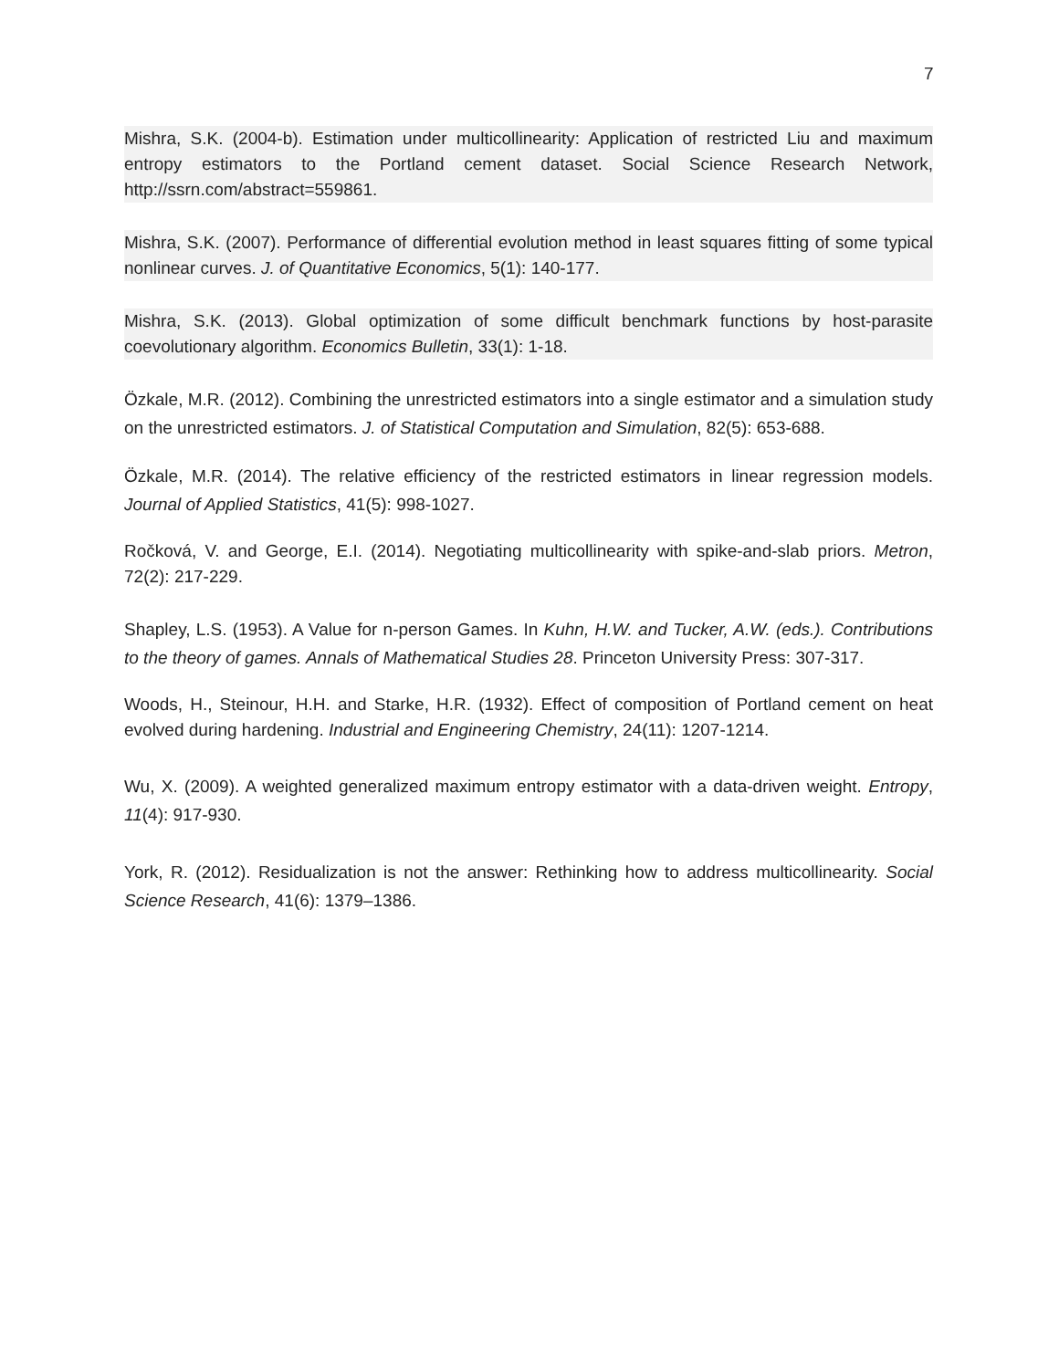7
Mishra, S.K. (2004-b). Estimation under multicollinearity: Application of restricted Liu and maximum entropy estimators to the Portland cement dataset. Social Science Research Network, http://ssrn.com/abstract=559861.
Mishra, S.K. (2007). Performance of differential evolution method in least squares fitting of some typical nonlinear curves. J. of Quantitative Economics, 5(1): 140-177.
Mishra, S.K. (2013). Global optimization of some difficult benchmark functions by host-parasite coevolutionary algorithm. Economics Bulletin, 33(1): 1-18.
Özkale, M.R. (2012). Combining the unrestricted estimators into a single estimator and a simulation study on the unrestricted estimators. J. of Statistical Computation and Simulation, 82(5): 653-688.
Özkale, M.R. (2014). The relative efficiency of the restricted estimators in linear regression models. Journal of Applied Statistics, 41(5): 998-1027.
Ročková, V. and George, E.I. (2014). Negotiating multicollinearity with spike-and-slab priors. Metron, 72(2): 217-229.
Shapley, L.S. (1953). A Value for n-person Games. In Kuhn, H.W. and Tucker, A.W. (eds.). Contributions to the theory of games. Annals of Mathematical Studies 28. Princeton University Press: 307-317.
Woods, H., Steinour, H.H. and Starke, H.R. (1932). Effect of composition of Portland cement on heat evolved during hardening. Industrial and Engineering Chemistry, 24(11): 1207-1214.
Wu, X. (2009). A weighted generalized maximum entropy estimator with a data-driven weight. Entropy, 11(4): 917-930.
York, R. (2012). Residualization is not the answer: Rethinking how to address multicollinearity. Social Science Research, 41(6): 1379–1386.